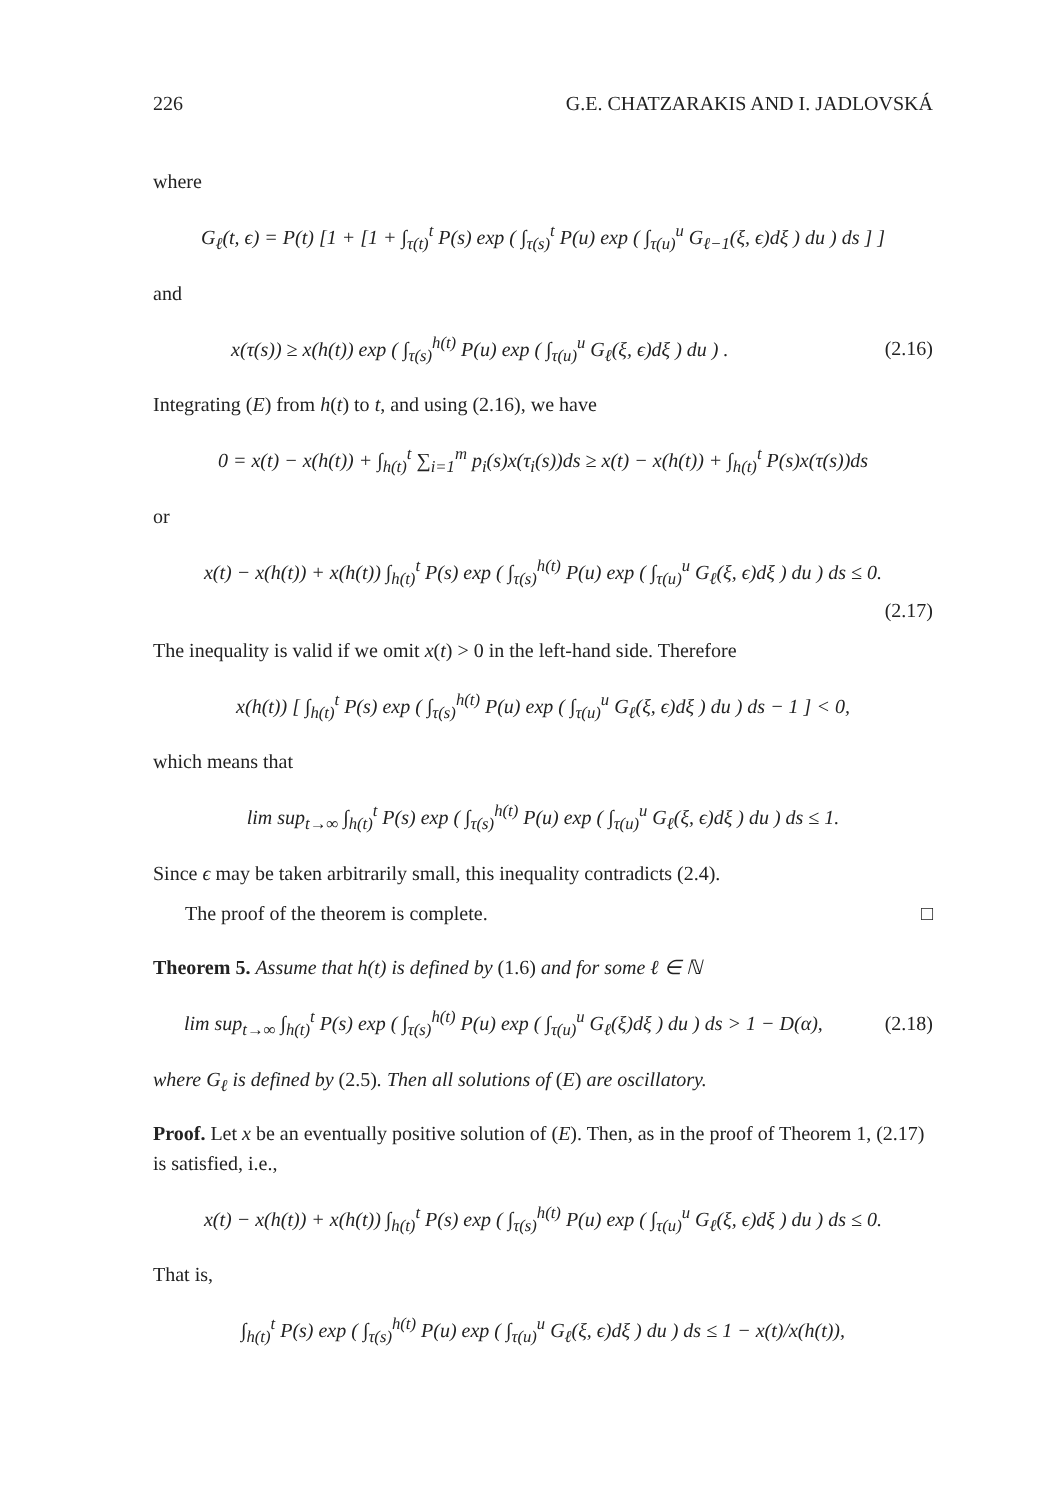226 G.E. CHATZARAKIS AND I. JADLOVSKÁ
where
G<sub>ℓ</sub>(t, ϵ) = P(t) [1 + [1 + ∫<sub>τ(t)</sub><sup>t</sup> P(s) exp ( ∫<sub>τ(s)</sub><sup>t</sup> P(u) exp ( ∫<sub>τ(u)</sub><sup>u</sup> G<sub>ℓ−1</sub>(ξ, ϵ)dξ ) du ) ds ] ]
and
x(τ(s)) ≥ x(h(t)) exp ( ∫<sub>τ(s)</sub><sup>h(t)</sup> P(u) exp ( ∫<sub>τ(u)</sub><sup>u</sup> G<sub>ℓ</sub>(ξ, ϵ)dξ ) du ) . (2.16)
Integrating (E) from h(t) to t, and using (2.16), we have
0 = x(t) − x(h(t)) + ∫<sub>h(t)</sub><sup>t</sup> ∑<sub>i=1</sub><sup>m</sup> p<sub>i</sub>(s)x(τ<sub>i</sub>(s))ds ≥ x(t) − x(h(t)) + ∫<sub>h(t)</sub><sup>t</sup> P(s)x(τ(s))ds
or
x(t) − x(h(t)) + x(h(t)) ∫<sub>h(t)</sub><sup>t</sup> P(s) exp ( ∫<sub>τ(s)</sub><sup>h(t)</sup> P(u) exp ( ∫<sub>τ(u)</sub><sup>u</sup> G<sub>ℓ</sub>(ξ, ϵ)dξ ) du ) ds ≤ 0.
(2.17)
The inequality is valid if we omit x(t) > 0 in the left-hand side. Therefore
x(h(t)) [ ∫<sub>h(t)</sub><sup>t</sup> P(s) exp ( ∫<sub>τ(s)</sub><sup>h(t)</sup> P(u) exp ( ∫<sub>τ(u)</sub><sup>u</sup> G<sub>ℓ</sub>(ξ, ϵ)dξ ) du ) ds − 1 ] < 0,
which means that
lim sup<sub>t→∞</sub> ∫<sub>h(t)</sub><sup>t</sup> P(s) exp ( ∫<sub>τ(s)</sub><sup>h(t)</sup> P(u) exp ( ∫<sub>τ(u)</sub><sup>u</sup> G<sub>ℓ</sub>(ξ, ϵ)dξ ) du ) ds ≤ 1.
Since ϵ may be taken arbitrarily small, this inequality contradicts (2.4).
The proof of the theorem is complete. □
Theorem 5. Assume that h(t) is defined by (1.6) and for some ℓ ∈ ℕ
lim sup<sub>t→∞</sub> ∫<sub>h(t)</sub><sup>t</sup> P(s) exp ( ∫<sub>τ(s)</sub><sup>h(t)</sup> P(u) exp ( ∫<sub>τ(u)</sub><sup>u</sup> G<sub>ℓ</sub>(ξ)dξ ) du ) ds > 1 − D(α), (2.18)
where G<sub>ℓ</sub> is defined by (2.5). Then all solutions of (E) are oscillatory.
Proof. Let x be an eventually positive solution of (E). Then, as in the proof of Theorem 1, (2.17) is satisfied, i.e.,
x(t) − x(h(t)) + x(h(t)) ∫<sub>h(t)</sub><sup>t</sup> P(s) exp ( ∫<sub>τ(s)</sub><sup>h(t)</sup> P(u) exp ( ∫<sub>τ(u)</sub><sup>u</sup> G<sub>ℓ</sub>(ξ, ϵ)dξ ) du ) ds ≤ 0.
That is,
∫<sub>h(t)</sub><sup>t</sup> P(s) exp ( ∫<sub>τ(s)</sub><sup>h(t)</sup> P(u) exp ( ∫<sub>τ(u)</sub><sup>u</sup> G<sub>ℓ</sub>(ξ, ϵ)dξ ) du ) ds ≤ 1 − x(t)/x(h(t)),